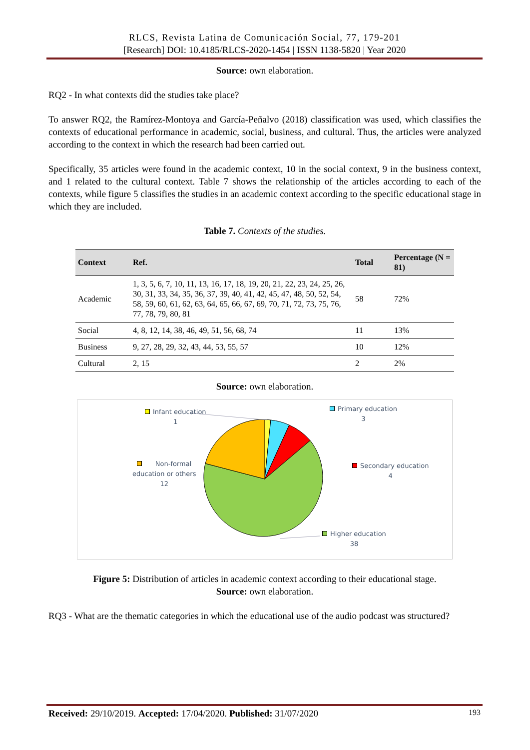RLCS, Revista Latina de Comunicación Social, 77, 179-201
[Research] DOI: 10.4185/RLCS-2020-1454 | ISSN 1138-5820 | Year 2020
Source: own elaboration.
RQ2 - In what contexts did the studies take place?
To answer RQ2, the Ramírez-Montoya and García-Peñalvo (2018) classification was used, which classifies the contexts of educational performance in academic, social, business, and cultural. Thus, the articles were analyzed according to the context in which the research had been carried out.
Specifically, 35 articles were found in the academic context, 10 in the social context, 9 in the business context, and 1 related to the cultural context. Table 7 shows the relationship of the articles according to each of the contexts, while figure 5 classifies the studies in an academic context according to the specific educational stage in which they are included.
Table 7. Contexts of the studies.
| Context | Ref. | Total | Percentage (N = 81) |
| --- | --- | --- | --- |
| Academic | 1, 3, 5, 6, 7, 10, 11, 13, 16, 17, 18, 19, 20, 21, 22, 23, 24, 25, 26, 30, 31, 33, 34, 35, 36, 37, 39, 40, 41, 42, 45, 47, 48, 50, 52, 54, 58, 59, 60, 61, 62, 63, 64, 65, 66, 67, 69, 70, 71, 72, 73, 75, 76, 77, 78, 79, 80, 81 | 58 | 72% |
| Social | 4, 8, 12, 14, 38, 46, 49, 51, 56, 68, 74 | 11 | 13% |
| Business | 9, 27, 28, 29, 32, 43, 44, 53, 55, 57 | 10 | 12% |
| Cultural | 2, 15 | 2 | 2% |
Source: own elaboration.
Infant education
1
Primary education
3
Non-formal
education or others
12
Secondary education
4
Higher education
38
Figure 5: Distribution of articles in academic context according to their educational stage.
Source: own elaboration.
RQ3 - What are the thematic categories in which the educational use of the audio podcast was structured?
Received: 29/10/2019. Accepted: 17/04/2020. Published: 31/07/2020 193